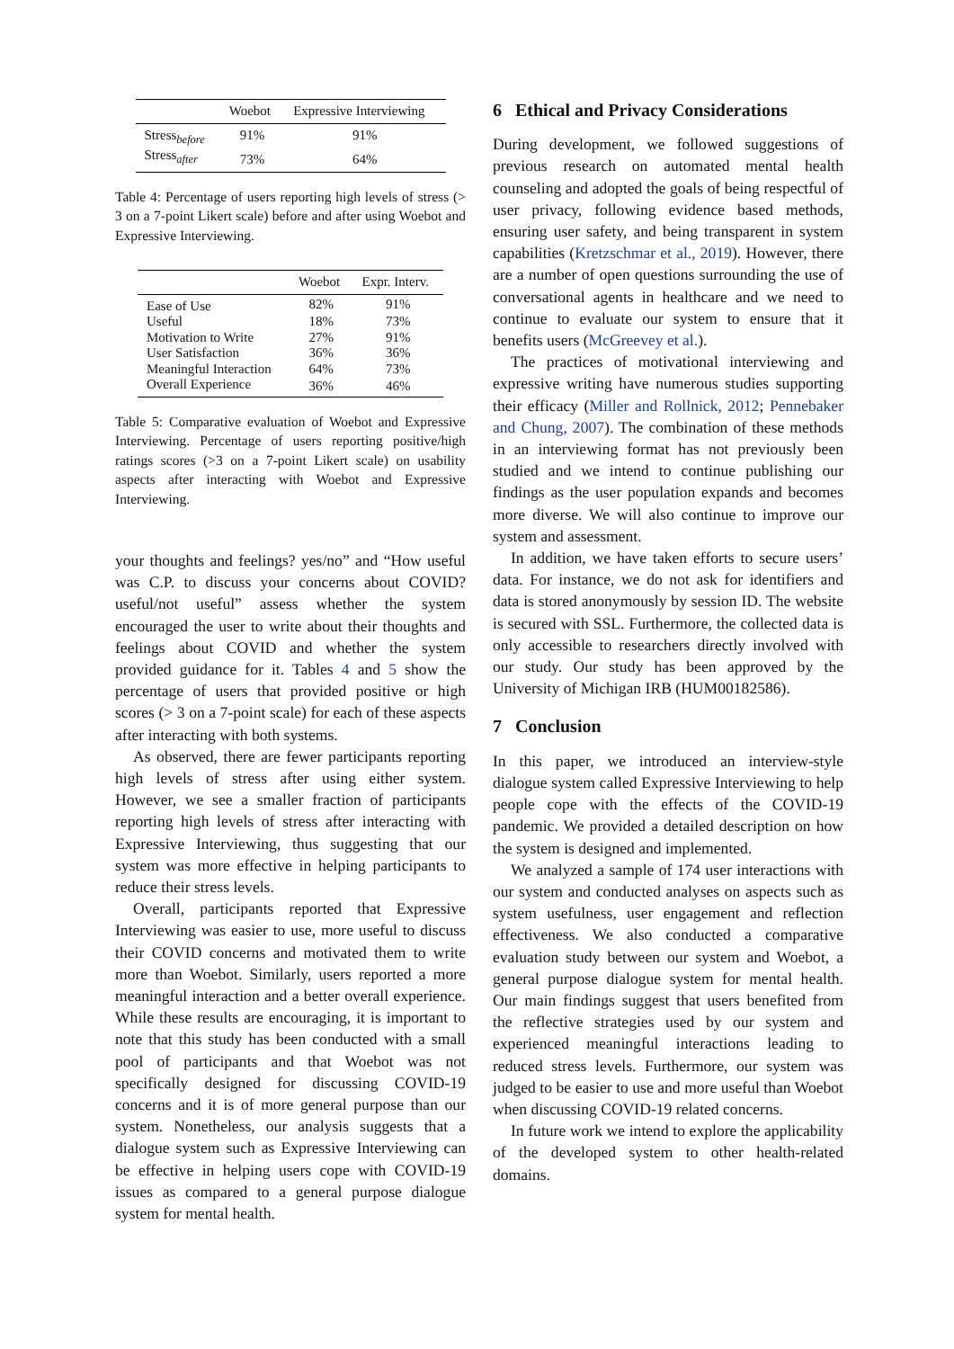| | Woebot | Expressive Interviewing |
| --- | --- | --- |
| Stress<sub>before</sub> | 91% | 91% |
| Stress<sub>after</sub> | 73% | 64% |
Table 4: Percentage of users reporting high levels of stress (> 3 on a 7-point Likert scale) before and after using Woebot and Expressive Interviewing.
| | Woebot | Expr. Interv. |
| --- | --- | --- |
| Ease of Use | 82% | 91% |
| Useful | 18% | 73% |
| Motivation to Write | 27% | 91% |
| User Satisfaction | 36% | 36% |
| Meaningful Interaction | 64% | 73% |
| Overall Experience | 36% | 46% |
Table 5: Comparative evaluation of Woebot and Expressive Interviewing. Percentage of users reporting positive/high ratings scores (>3 on a 7-point Likert scale) on usability aspects after interacting with Woebot and Expressive Interviewing.
your thoughts and feelings? yes/no” and “How useful was C.P. to discuss your concerns about COVID? useful/not useful” assess whether the system encouraged the user to write about their thoughts and feelings about COVID and whether the system provided guidance for it. Tables 4 and 5 show the percentage of users that provided positive or high scores (> 3 on a 7-point scale) for each of these aspects after interacting with both systems.
As observed, there are fewer participants reporting high levels of stress after using either system. However, we see a smaller fraction of participants reporting high levels of stress after interacting with Expressive Interviewing, thus suggesting that our system was more effective in helping participants to reduce their stress levels.
Overall, participants reported that Expressive Interviewing was easier to use, more useful to discuss their COVID concerns and motivated them to write more than Woebot. Similarly, users reported a more meaningful interaction and a better overall experience. While these results are encouraging, it is important to note that this study has been conducted with a small pool of participants and that Woebot was not specifically designed for discussing COVID-19 concerns and it is of more general purpose than our system. Nonetheless, our analysis suggests that a dialogue system such as Expressive Interviewing can be effective in helping users cope with COVID-19 issues as compared to a general purpose dialogue system for mental health.
6 Ethical and Privacy Considerations
During development, we followed suggestions of previous research on automated mental health counseling and adopted the goals of being respectful of user privacy, following evidence based methods, ensuring user safety, and being transparent in system capabilities (Kretzschmar et al., 2019). However, there are a number of open questions surrounding the use of conversational agents in healthcare and we need to continue to evaluate our system to ensure that it benefits users (McGreevey et al.).
The practices of motivational interviewing and expressive writing have numerous studies supporting their efficacy (Miller and Rollnick, 2012; Pennebaker and Chung, 2007). The combination of these methods in an interviewing format has not previously been studied and we intend to continue publishing our findings as the user population expands and becomes more diverse. We will also continue to improve our system and assessment.
In addition, we have taken efforts to secure users’ data. For instance, we do not ask for identifiers and data is stored anonymously by session ID. The website is secured with SSL. Furthermore, the collected data is only accessible to researchers directly involved with our study. Our study has been approved by the University of Michigan IRB (HUM00182586).
7 Conclusion
In this paper, we introduced an interview-style dialogue system called Expressive Interviewing to help people cope with the effects of the COVID-19 pandemic. We provided a detailed description on how the system is designed and implemented.
We analyzed a sample of 174 user interactions with our system and conducted analyses on aspects such as system usefulness, user engagement and reflection effectiveness. We also conducted a comparative evaluation study between our system and Woebot, a general purpose dialogue system for mental health. Our main findings suggest that users benefited from the reflective strategies used by our system and experienced meaningful interactions leading to reduced stress levels. Furthermore, our system was judged to be easier to use and more useful than Woebot when discussing COVID-19 related concerns.
In future work we intend to explore the applicability of the developed system to other health-related domains.